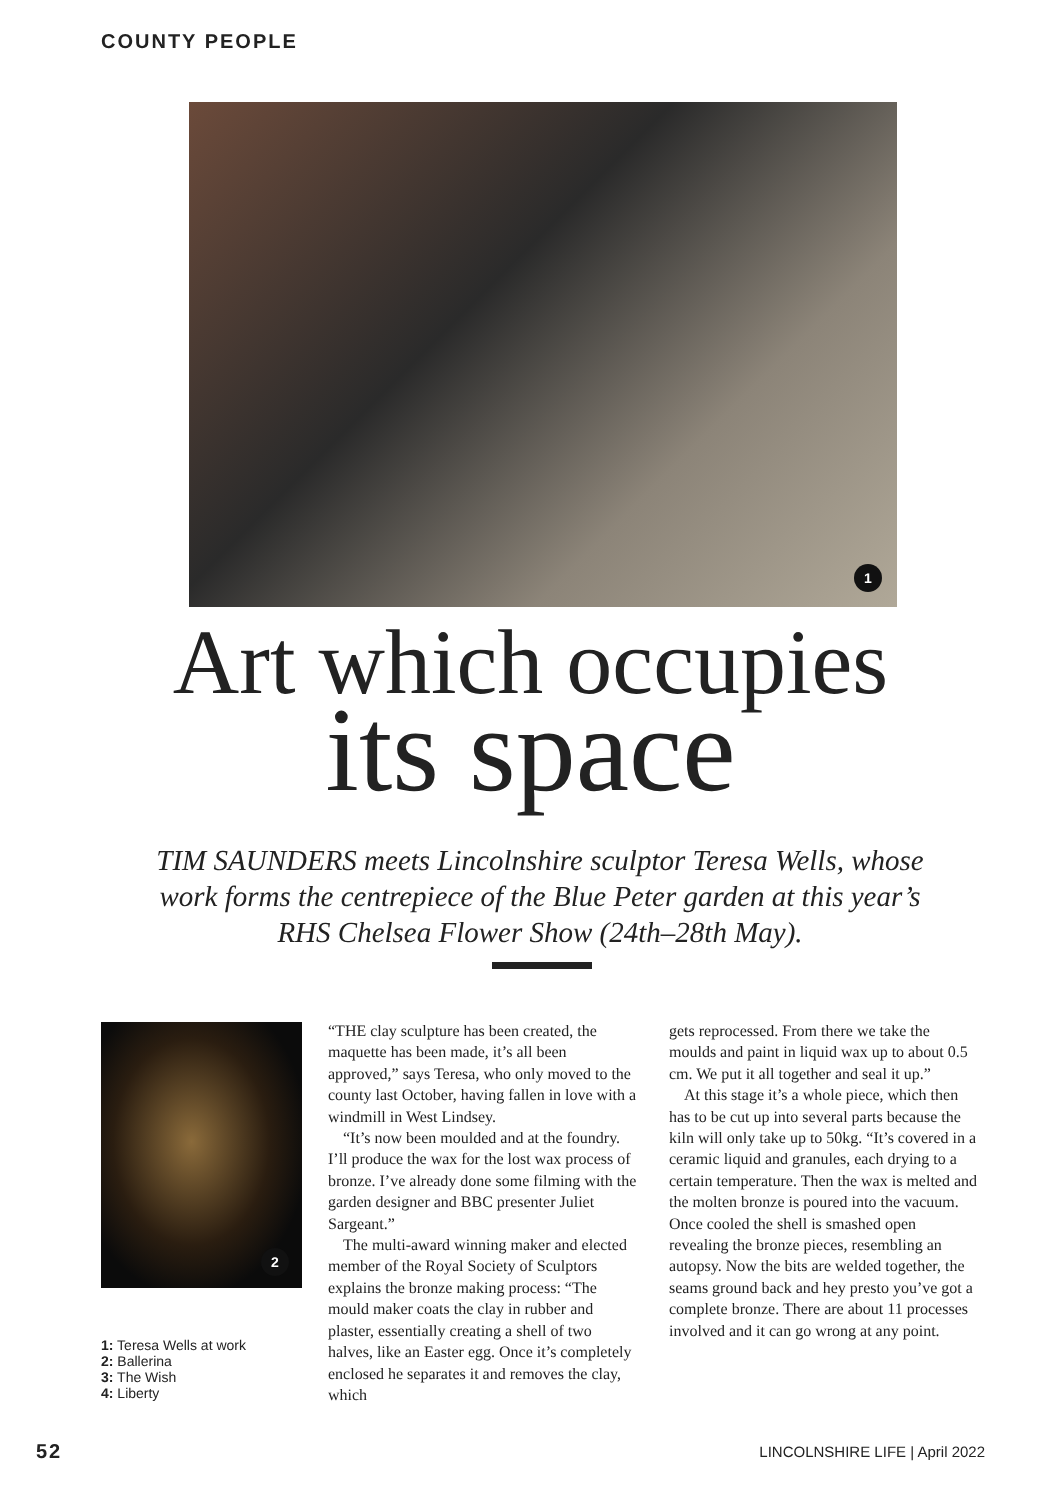COUNTY PEOPLE
1
Art which occupies
its space
TIM SAUNDERS meets Lincolnshire sculptor Teresa Wells, whose work forms the centrepiece of the Blue Peter garden at this year’s RHS Chelsea Flower Show (24th–28th May).
2
1: Teresa Wells at work
2: Ballerina
3: The Wish
4: Liberty
“THE clay sculpture has been created, the maquette has been made, it’s all been approved,” says Teresa, who only moved to the county last October, having fallen in love with a windmill in West Lindsey.
“It’s now been moulded and at the foundry. I’ll produce the wax for the lost wax process of bronze. I’ve already done some filming with the garden designer and BBC presenter Juliet Sargeant.”
The multi-award winning maker and elected member of the Royal Society of Sculptors explains the bronze making process: “The mould maker coats the clay in rubber and plaster, essentially creating a shell of two halves, like an Easter egg. Once it’s completely enclosed he separates it and removes the clay, which
gets reprocessed. From there we take the moulds and paint in liquid wax up to about 0.5 cm. We put it all together and seal it up.”
At this stage it’s a whole piece, which then has to be cut up into several parts because the kiln will only take up to 50kg. “It’s covered in a ceramic liquid and granules, each drying to a certain temperature. Then the wax is melted and the molten bronze is poured into the vacuum. Once cooled the shell is smashed open revealing the bronze pieces, resembling an autopsy. Now the bits are welded together, the seams ground back and hey presto you’ve got a complete bronze. There are about 11 processes involved and it can go wrong at any point.
52 LINCOLNSHIRE LIFE | April 2022